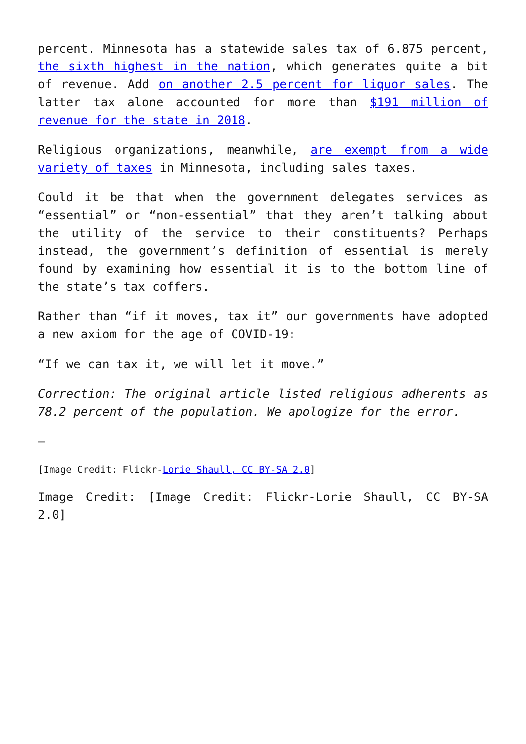percent. Minnesota has a statewide sales tax of 6.875 percent, the sixth highest in the nation, which generates quite a bit of revenue. Add on another 2.5 percent for liquor sales. The latter tax alone accounted for more than $191 million of revenue for the state in 2018.
Religious organizations, meanwhile, are exempt from a wide variety of taxes in Minnesota, including sales taxes.
Could it be that when the government delegates services as “essential” or “non-essential” that they aren’t talking about the utility of the service to their constituents? Perhaps instead, the government’s definition of essential is merely found by examining how essential it is to the bottom line of the state’s tax coffers.
Rather than “if it moves, tax it” our governments have adopted a new axiom for the age of COVID-19:
“If we can tax it, we will let it move.”
Correction: The original article listed religious adherents as 78.2 percent of the population. We apologize for the error.
—
[Image Credit: Flickr-Lorie Shaull, CC BY-SA 2.0]
Image Credit: [Image Credit: Flickr-Lorie Shaull, CC BY-SA 2.0]